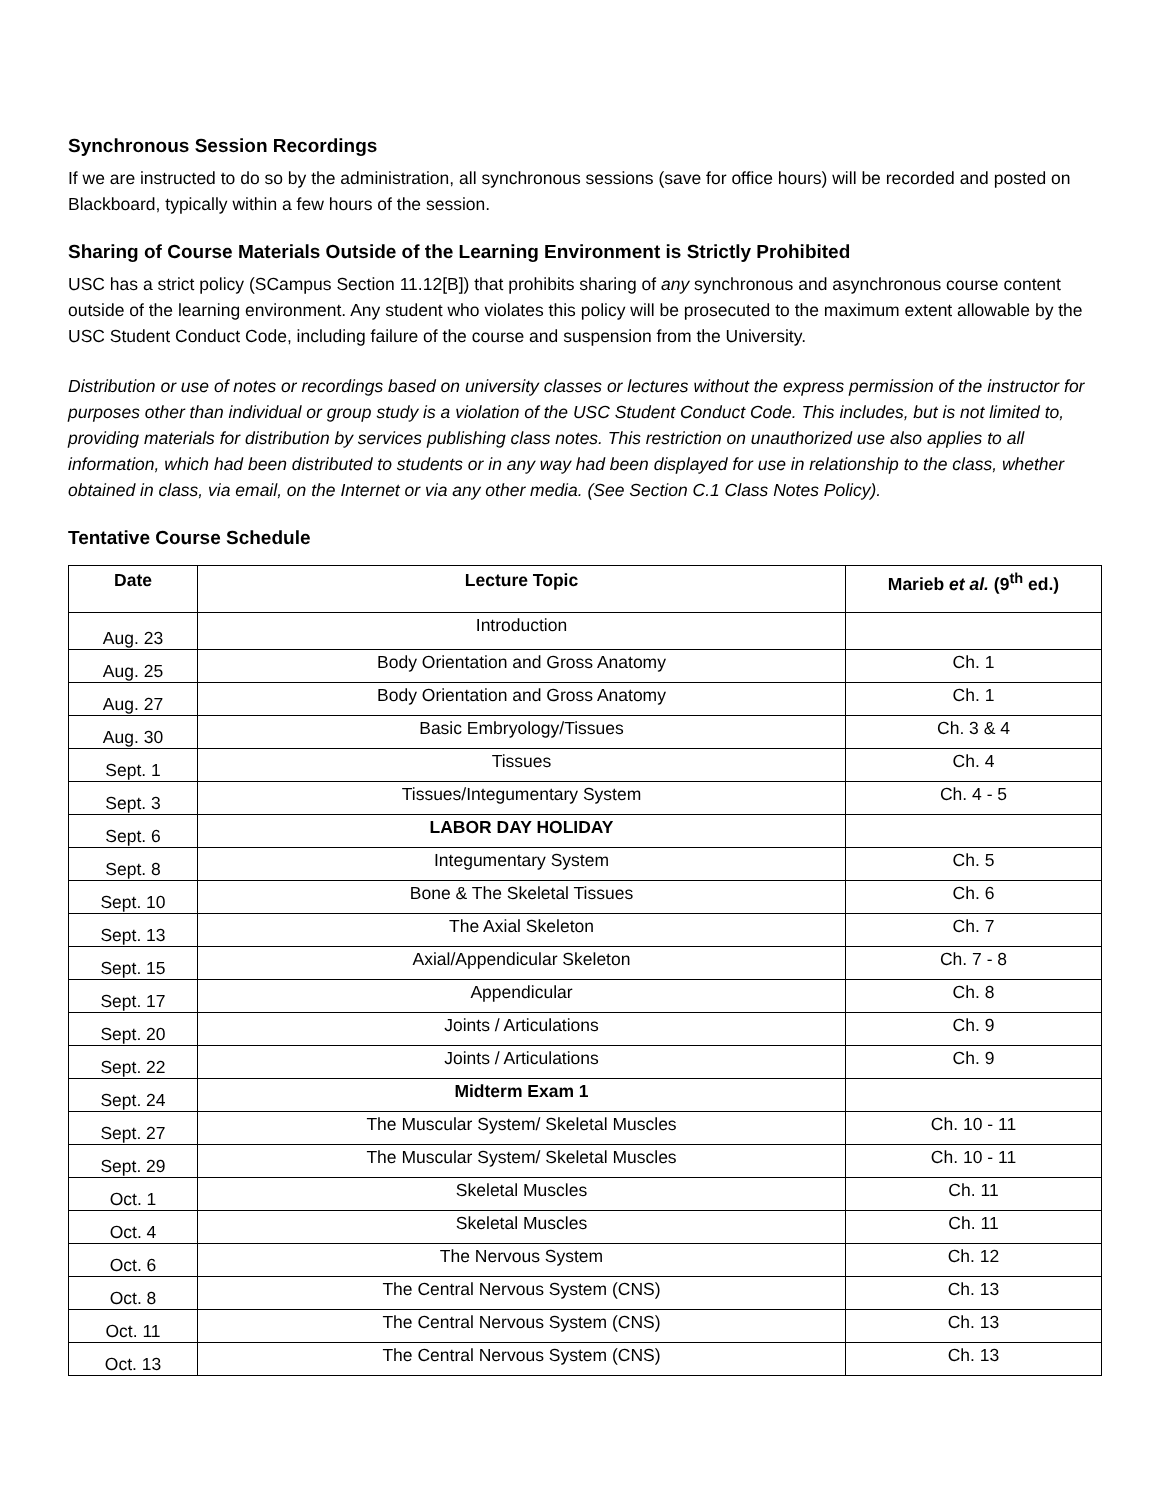Synchronous Session Recordings
If we are instructed to do so by the administration, all synchronous sessions (save for office hours) will be recorded and posted on Blackboard, typically within a few hours of the session.
Sharing of Course Materials Outside of the Learning Environment is Strictly Prohibited
USC has a strict policy (SCampus Section 11.12[B]) that prohibits sharing of any synchronous and asynchronous course content outside of the learning environment. Any student who violates this policy will be prosecuted to the maximum extent allowable by the USC Student Conduct Code, including failure of the course and suspension from the University.
Distribution or use of notes or recordings based on university classes or lectures without the express permission of the instructor for purposes other than individual or group study is a violation of the USC Student Conduct Code. This includes, but is not limited to, providing materials for distribution by services publishing class notes. This restriction on unauthorized use also applies to all information, which had been distributed to students or in any way had been displayed for use in relationship to the class, whether obtained in class, via email, on the Internet or via any other media. (See Section C.1 Class Notes Policy).
Tentative Course Schedule
| Date | Lecture Topic | Marieb et al. (9<sup>th</sup> ed.) |
| --- | --- | --- |
| Aug. 23 | Introduction | |
| Aug. 25 | Body Orientation and Gross Anatomy | Ch. 1 |
| Aug. 27 | Body Orientation and Gross Anatomy | Ch. 1 |
| Aug. 30 | Basic Embryology/Tissues | Ch. 3 & 4 |
| Sept. 1 | Tissues | Ch. 4 |
| Sept. 3 | Tissues/Integumentary System | Ch. 4 - 5 |
| Sept. 6 | LABOR DAY HOLIDAY | |
| Sept. 8 | Integumentary System | Ch. 5 |
| Sept. 10 | Bone & The Skeletal Tissues | Ch. 6 |
| Sept. 13 | The Axial Skeleton | Ch. 7 |
| Sept. 15 | Axial/Appendicular Skeleton | Ch. 7 - 8 |
| Sept. 17 | Appendicular | Ch. 8 |
| Sept. 20 | Joints / Articulations | Ch. 9 |
| Sept. 22 | Joints / Articulations | Ch. 9 |
| Sept. 24 | Midterm Exam 1 | |
| Sept. 27 | The Muscular System/ Skeletal Muscles | Ch. 10 - 11 |
| Sept. 29 | The Muscular System/ Skeletal Muscles | Ch. 10 - 11 |
| Oct. 1 | Skeletal Muscles | Ch. 11 |
| Oct. 4 | Skeletal Muscles | Ch. 11 |
| Oct. 6 | The Nervous System | Ch. 12 |
| Oct. 8 | The Central Nervous System (CNS) | Ch. 13 |
| Oct. 11 | The Central Nervous System (CNS) | Ch. 13 |
| Oct. 13 | The Central Nervous System (CNS) | Ch. 13 |